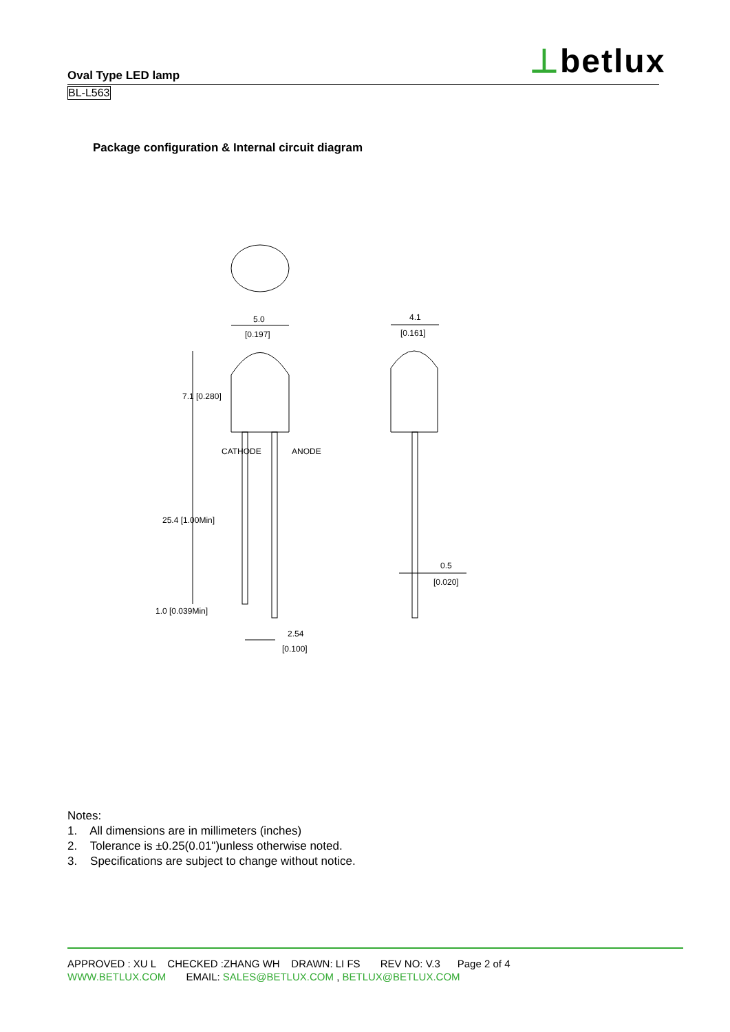⊥betlux
Oval Type LED lamp
BL-L563
Package configuration & Internal circuit diagram
5.0
[0.197]
4.1
[0.161]
25.4 [1.00Min]
1.0 [0.039Min]
2.54
[0.100]
0.5
[0.020]
7.1 [0.280]
CATHODE
ANODE
Notes:
1. All dimensions are in millimeters (inches)
2. Tolerance is ±0.25(0.01")unless otherwise noted.
3. Specifications are subject to change without notice.
APPROVED : XU L CHECKED :ZHANG WH DRAWN: LI FS REV NO: V.3 Page 2 of 4
WWW.BETLUX.COM EMAIL: SALES@BETLUX.COM , BETLUX@BETLUX.COM